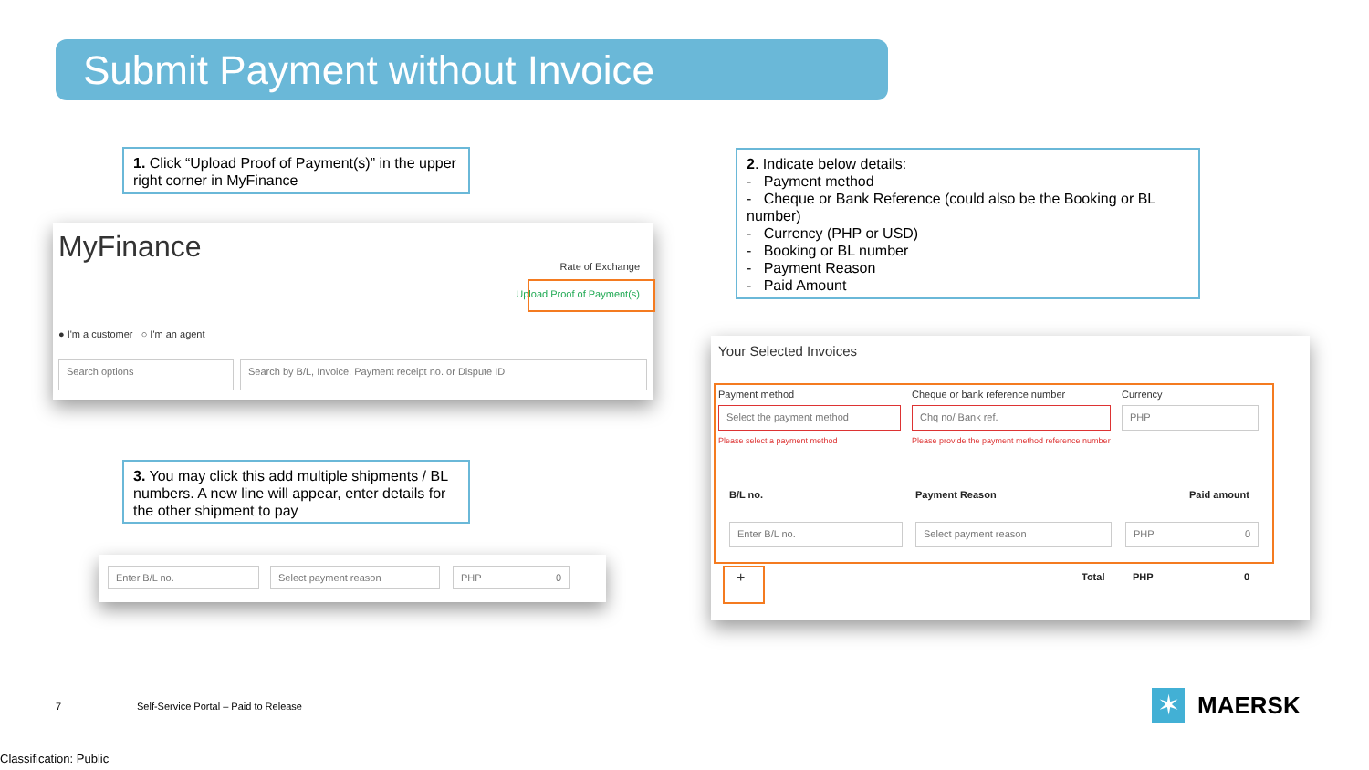Submit Payment without Invoice
1. Click “Upload Proof of Payment(s)” in the upper right corner in MyFinance
2. Indicate below details:
- Payment method
- Cheque or Bank Reference (could also be the Booking or BL number)
- Currency (PHP or USD)
- Booking or BL number
- Payment Reason
- Paid Amount
MyFinance
Rate of Exchange
Upload Proof of Payment(s)
● I'm a customer ○ I'm an agent
Search options Search by B/L, Invoice, Payment receipt no. or Dispute ID
3. You may click this add multiple shipments / BL numbers. A new line will appear, enter details for the other shipment to pay
Enter B/L no. Select payment reason PHP 0
Your Selected Invoices
Payment method
Cheque or bank reference number
Currency
Select the payment method Chq no/ Bank ref. PHP
Please select a payment method
Please provide the payment method reference number
B/L no. Payment Reason Paid amount
Enter B/L no. Select payment reason PHP 0
+ Total PHP 0
7
Self-Service Portal – Paid to Release
✶ MAERSK
Classification: Public